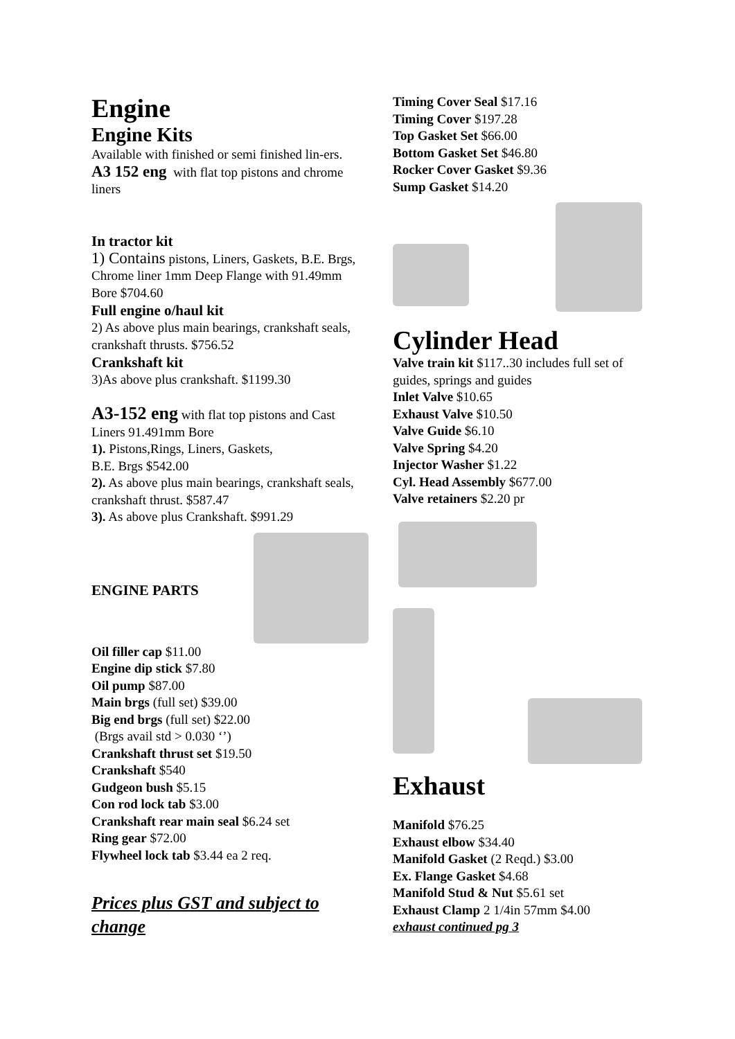Engine
Engine Kits
Available with finished or semi finished lin-ers.
A3 152 eng with flat top pistons and chrome liners
In tractor kit
1) Contains pistons, Liners, Gaskets, B.E. Brgs, Chrome liner 1mm Deep Flange with 91.49mm Bore $704.60
Full engine o/haul kit
2) As above plus main bearings, crankshaft seals, crankshaft thrusts. $756.52
Crankshaft kit
3)As above plus crankshaft. $1199.30
A3-152 eng with flat top pistons and Cast Liners 91.491mm Bore
1). Pistons,Rings, Liners, Gaskets,
B.E. Brgs $542.00
2). As above plus main bearings, crankshaft seals, crankshaft thrust. $587.47
3). As above plus Crankshaft. $991.29
ENGINE PARTS
Oil filler cap $11.00
Engine dip stick $7.80
Oil pump $87.00
Main brgs (full set) $39.00
Big end brgs (full set) $22.00
(Brgs avail std > 0.030 ‘’)
Crankshaft thrust set $19.50
Crankshaft $540
Gudgeon bush $5.15
Con rod lock tab $3.00
Crankshaft rear main seal $6.24 set
Ring gear $72.00
Flywheel lock tab $3.44 ea 2 req.
Prices plus GST and subject to change
Timing Cover Seal $17.16
Timing Cover $197.28
Top Gasket Set $66.00
Bottom Gasket Set $46.80
Rocker Cover Gasket $9.36
Sump Gasket $14.20
Cylinder Head
Valve train kit $117..30 includes full set of guides, springs and guides
Inlet Valve $10.65
Exhaust Valve $10.50
Valve Guide $6.10
Valve Spring $4.20
Injector Washer $1.22
Cyl. Head Assembly $677.00
Valve retainers $2.20 pr
Exhaust
Manifold $76.25
Exhaust elbow $34.40
Manifold Gasket (2 Reqd.) $3.00
Ex. Flange Gasket $4.68
Manifold Stud & Nut $5.61 set
Exhaust Clamp 2 1/4in 57mm $4.00
exhaust continued pg 3